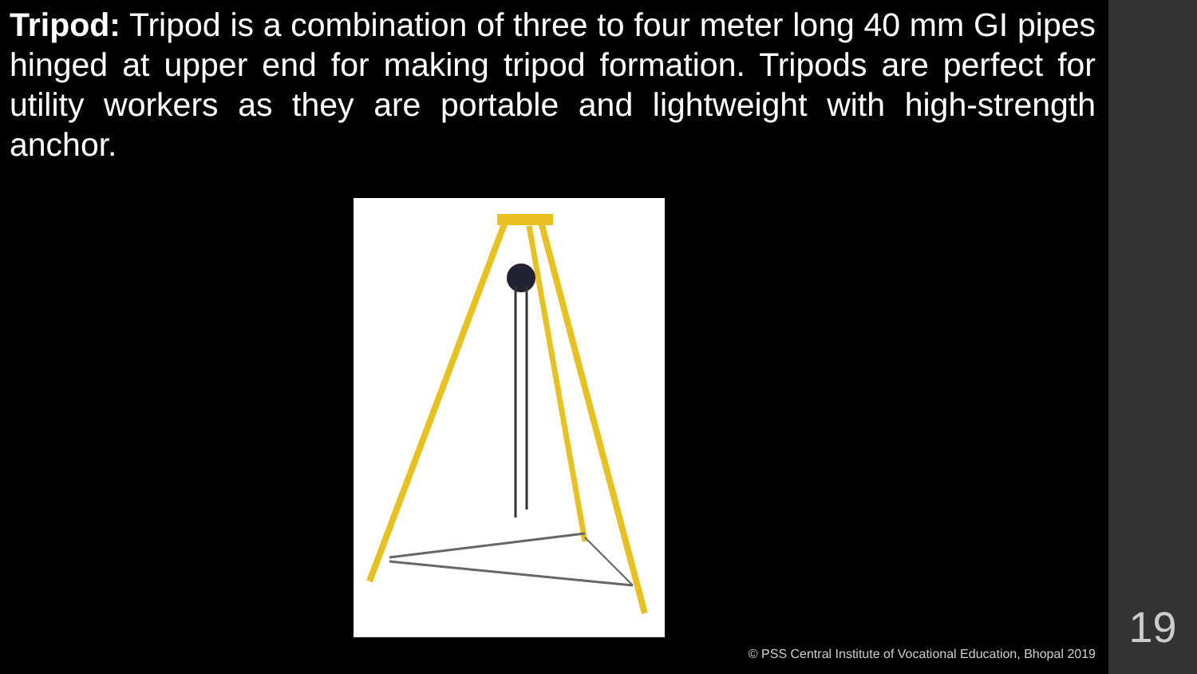Tripod: Tripod is a combination of three to four meter long 40 mm GI pipes hinged at upper end for making tripod formation. Tripods are perfect for utility workers as they are portable and lightweight with high-strength anchor.
© PSS Central Institute of Vocational Education, Bhopal 2019
19